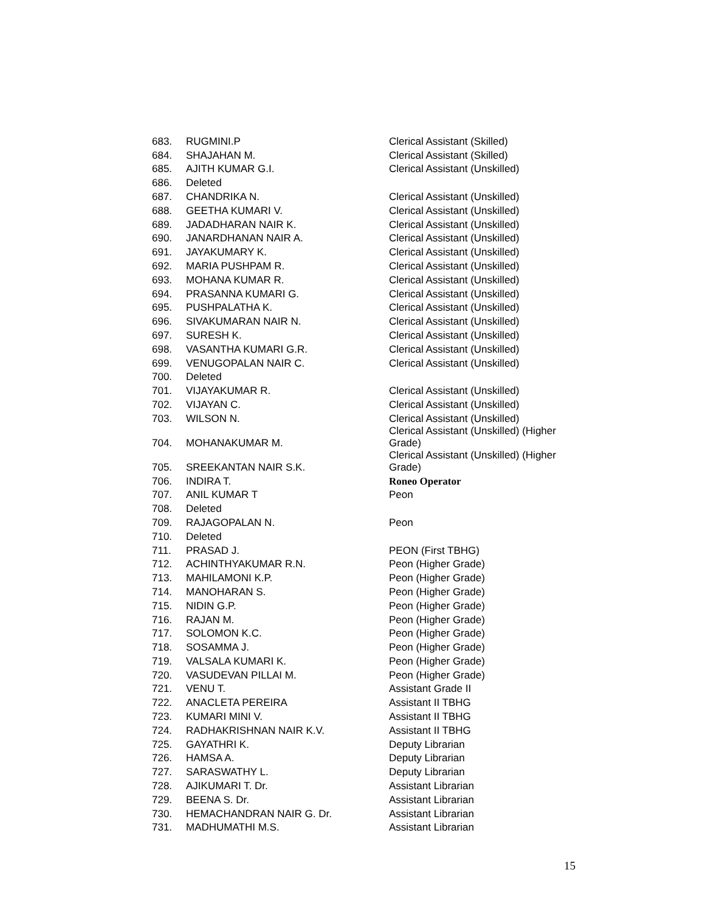| 683. | RUGMINI.P | Clerical Assistant (Skilled) |
| 684. | SHAJAHAN M. | Clerical Assistant (Skilled) |
| 685. | AJITH KUMAR G.I. | Clerical Assistant (Unskilled) |
| 686. | Deleted | |
| 687. | CHANDRIKA N. | Clerical Assistant (Unskilled) |
| 688. | GEETHA KUMARI V. | Clerical Assistant (Unskilled) |
| 689. | JADADHARAN NAIR K. | Clerical Assistant (Unskilled) |
| 690. | JANARDHANAN NAIR A. | Clerical Assistant (Unskilled) |
| 691. | JAYAKUMARY K. | Clerical Assistant (Unskilled) |
| 692. | MARIA PUSHPAM R. | Clerical Assistant (Unskilled) |
| 693. | MOHANA KUMAR R. | Clerical Assistant (Unskilled) |
| 694. | PRASANNA KUMARI G. | Clerical Assistant (Unskilled) |
| 695. | PUSHPALATHA K. | Clerical Assistant (Unskilled) |
| 696. | SIVAKUMARAN NAIR N. | Clerical Assistant (Unskilled) |
| 697. | SURESH K. | Clerical Assistant (Unskilled) |
| 698. | VASANTHA KUMARI G.R. | Clerical Assistant (Unskilled) |
| 699. | VENUGOPALAN NAIR C. | Clerical Assistant (Unskilled) |
| 700. | Deleted | |
| 701. | VIJAYAKUMAR R. | Clerical Assistant (Unskilled) |
| 702. | VIJAYAN C. | Clerical Assistant (Unskilled) |
| 703. | WILSON N. | Clerical Assistant (Unskilled) |
| 704. | MOHANAKUMAR M. | Clerical Assistant (Unskilled) (Higher Grade) |
| 705. | SREEKANTAN NAIR S.K. | Clerical Assistant (Unskilled) (Higher Grade) |
| 706. | INDIRA T. | Roneo Operator |
| 707. | ANIL KUMAR T | Peon |
| 708. | Deleted | |
| 709. | RAJAGOPALAN N. | Peon |
| 710. | Deleted | |
| 711. | PRASAD J. | PEON (First TBHG) |
| 712. | ACHINTHYAKUMAR R.N. | Peon (Higher Grade) |
| 713. | MAHILAMONI K.P. | Peon (Higher Grade) |
| 714. | MANOHARAN S. | Peon (Higher Grade) |
| 715. | NIDIN G.P. | Peon (Higher Grade) |
| 716. | RAJAN M. | Peon (Higher Grade) |
| 717. | SOLOMON K.C. | Peon (Higher Grade) |
| 718. | SOSAMMA J. | Peon (Higher Grade) |
| 719. | VALSALA KUMARI K. | Peon (Higher Grade) |
| 720. | VASUDEVAN PILLAI M. | Peon (Higher Grade) |
| 721. | VENU T. | Assistant Grade II |
| 722. | ANACLETA PEREIRA | Assistant II TBHG |
| 723. | KUMARI MINI V. | Assistant II TBHG |
| 724. | RADHAKRISHNAN NAIR K.V. | Assistant II TBHG |
| 725. | GAYATHRI K. | Deputy Librarian |
| 726. | HAMSA A. | Deputy Librarian |
| 727. | SARASWATHY L. | Deputy Librarian |
| 728. | AJIKUMARI T. Dr. | Assistant Librarian |
| 729. | BEENA S. Dr. | Assistant Librarian |
| 730. | HEMACHANDRAN NAIR G. Dr. | Assistant Librarian |
| 731. | MADHUMATHI M.S. | Assistant Librarian |
15